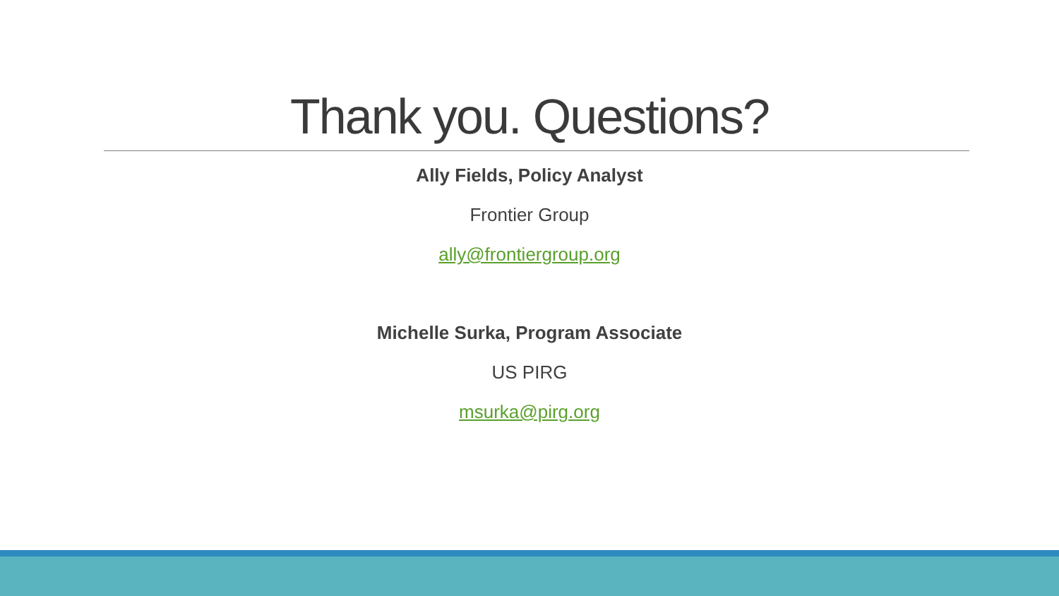Thank you. Questions?
Ally Fields, Policy Analyst
Frontier Group
ally@frontiergroup.org
Michelle Surka, Program Associate
US PIRG
msurka@pirg.org